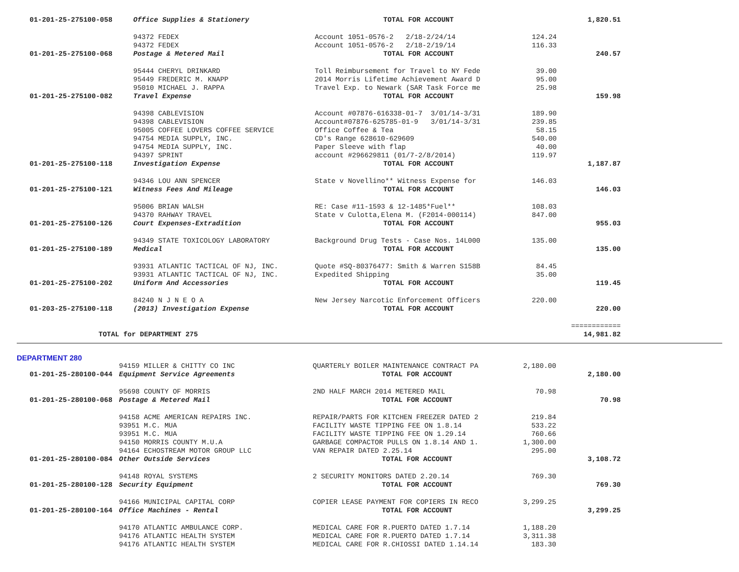| 01-201-25-275100-058 | Office Supplies & Stationery | TOTAL FOR ACCOUNT | | 1,820.51 |
| | 94372 FEDEX | Account 1051-0576-2 2/18-2/24/14 | 124.24 | |
| | 94372 FEDEX | Account 1051-0576-2 2/18-2/19/14 | 116.33 | |
| 01-201-25-275100-068 | Postage & Metered Mail | TOTAL FOR ACCOUNT | | 240.57 |
| | 95444 CHERYL DRINKARD | Toll Reimbursement for Travel to NY Fede | 39.00 | |
| | 95449 FREDERIC M. KNAPP | 2014 Morris Lifetime Achievement Award D | 95.00 | |
| | 95010 MICHAEL J. RAPPA | Travel Exp. to Newark (SAR Task Force me | 25.98 | |
| 01-201-25-275100-082 | Travel Expense | TOTAL FOR ACCOUNT | | 159.98 |
| | 94398 CABLEVISION | Account #07876-616338-01-7 3/01/14-3/31 | 189.90 | |
| | 94398 CABLEVISION | Account#07876-625785-01-9 3/01/14-3/31 | 239.85 | |
| | 95005 COFFEE LOVERS COFFEE SERVICE | Office Coffee & Tea | 58.15 | |
| | 94754 MEDIA SUPPLY, INC. | CD's Range 628610-629609 | 540.00 | |
| | 94754 MEDIA SUPPLY, INC. | Paper Sleeve with flap | 40.00 | |
| | 94397 SPRINT | account #296629811 (01/7-2/8/2014) | 119.97 | |
| 01-201-25-275100-118 | Investigation Expense | TOTAL FOR ACCOUNT | | 1,187.87 |
| | 94346 LOU ANN SPENCER | State v Novellino** Witness Expense for | 146.03 | |
| 01-201-25-275100-121 | Witness Fees And Mileage | TOTAL FOR ACCOUNT | | 146.03 |
| | 95006 BRIAN WALSH | RE: Case #11-1593 & 12-1485*Fuel** | 108.03 | |
| | 94370 RAHWAY TRAVEL | State v Culotta,Elena M. (F2014-000114) | 847.00 | |
| 01-201-25-275100-126 | Court Expenses-Extradition | TOTAL FOR ACCOUNT | | 955.03 |
| | 94349 STATE TOXICOLOGY LABORATORY | Background Drug Tests - Case Nos. 14L000 | 135.00 | |
| 01-201-25-275100-189 | Medical | TOTAL FOR ACCOUNT | | 135.00 |
| | 93931 ATLANTIC TACTICAL OF NJ, INC. | Quote #SQ-80376477: Smith & Warren S158B | 84.45 | |
| | 93931 ATLANTIC TACTICAL OF NJ, INC. | Expedited Shipping | 35.00 | |
| 01-201-25-275100-202 | Uniform And Accessories | TOTAL FOR ACCOUNT | | 119.45 |
| | 84240 N J N E O A | New Jersey Narcotic Enforcement Officers | 220.00 | |
| 01-203-25-275100-118 | (2013) Investigation Expense | TOTAL FOR ACCOUNT | | 220.00 |
| | | | | ============ |
| TOTAL for DEPARTMENT 275 | | | | 14,981.82 |
DEPARTMENT 280
| | 94159 MILLER & CHITTY CO INC | QUARTERLY BOILER MAINTENANCE CONTRACT PA | 2,180.00 | |
| 01-201-25-280100-044 | Equipment Service Agreements | TOTAL FOR ACCOUNT | | 2,180.00 |
| | 95698 COUNTY OF MORRIS | 2ND HALF MARCH 2014 METERED MAIL | 70.98 | |
| 01-201-25-280100-068 | Postage & Metered Mail | TOTAL FOR ACCOUNT | | 70.98 |
| | 94158 ACME AMERICAN REPAIRS INC. | REPAIR/PARTS FOR KITCHEN FREEZER DATED 2 | 219.84 | |
| | 93951 M.C. MUA | FACILITY WASTE TIPPING FEE ON 1.8.14 | 533.22 | |
| | 93951 M.C. MUA | FACILITY WASTE TIPPING FEE ON 1.29.14 | 760.66 | |
| | 94150 MORRIS COUNTY M.U.A | GARBAGE COMPACTOR PULLS ON 1.8.14 AND 1. | 1,300.00 | |
| | 94164 ECHOSTREAM MOTOR GROUP LLC | VAN REPAIR DATED 2.25.14 | 295.00 | |
| 01-201-25-280100-084 | Other Outside Services | TOTAL FOR ACCOUNT | | 3,108.72 |
| | 94148 ROYAL SYSTEMS | 2 SECURITY MONITORS DATED 2.20.14 | 769.30 | |
| 01-201-25-280100-128 | Security Equipment | TOTAL FOR ACCOUNT | | 769.30 |
| | 94166 MUNICIPAL CAPITAL CORP | COPIER LEASE PAYMENT FOR COPIERS IN RECO | 3,299.25 | |
| 01-201-25-280100-164 | Office Machines - Rental | TOTAL FOR ACCOUNT | | 3,299.25 |
| | 94170 ATLANTIC AMBULANCE CORP. | MEDICAL CARE FOR R.PUERTO DATED 1.7.14 | 1,188.20 | |
| | 94176 ATLANTIC HEALTH SYSTEM | MEDICAL CARE FOR R.PUERTO DATED 1.7.14 | 3,311.38 | |
| | 94176 ATLANTIC HEALTH SYSTEM | MEDICAL CARE FOR R.CHIOSSI DATED 1.14.14 | 183.30 | |